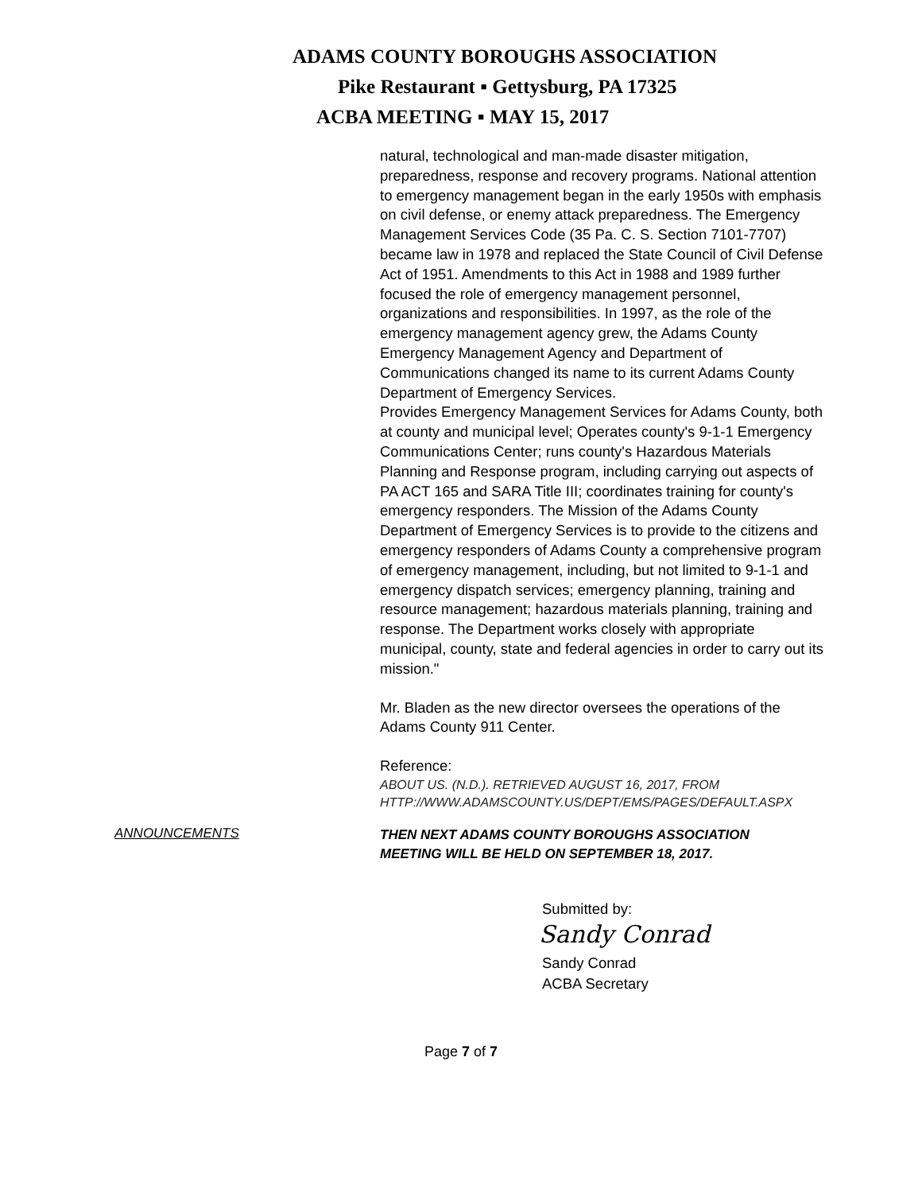ADAMS COUNTY BOROUGHS ASSOCIATION
Pike Restaurant ▪ Gettysburg, PA 17325
ACBA MEETING ▪ MAY 15, 2017
natural, technological and man-made disaster mitigation, preparedness, response and recovery programs. National attention to emergency management began in the early 1950s with emphasis on civil defense, or enemy attack preparedness. The Emergency Management Services Code (35 Pa. C. S. Section 7101-7707) became law in 1978 and replaced the State Council of Civil Defense Act of 1951. Amendments to this Act in 1988 and 1989 further focused the role of emergency management personnel, organizations and responsibilities. In 1997, as the role of the emergency management agency grew, the Adams County Emergency Management Agency and Department of Communications changed its name to its current Adams County Department of Emergency Services.
Provides Emergency Management Services for Adams County, both at county and municipal level; Operates county's 9-1-1 Emergency Communications Center; runs county's Hazardous Materials Planning and Response program, including carrying out aspects of PA ACT 165 and SARA Title III; coordinates training for county's emergency responders. The Mission of the Adams County Department of Emergency Services is to provide to the citizens and emergency responders of Adams County a comprehensive program of emergency management, including, but not limited to 9-1-1 and emergency dispatch services; emergency planning, training and resource management; hazardous materials planning, training and response. The Department works closely with appropriate municipal, county, state and federal agencies in order to carry out its mission."
Mr. Bladen as the new director oversees the operations of the Adams County 911 Center.
Reference:
ABOUT US. (N.D.). RETRIEVED AUGUST 16, 2017, FROM
HTTP://WWW.ADAMSCOUNTY.US/DEPT/EMS/PAGES/DEFAULT.ASPX
ANNOUNCEMENTS
THEN NEXT ADAMS COUNTY BOROUGHS ASSOCIATION
MEETING WILL BE HELD ON SEPTEMBER 18, 2017.
Submitted by:
Sandy Conrad
Sandy Conrad
ACBA Secretary
Page 7 of 7